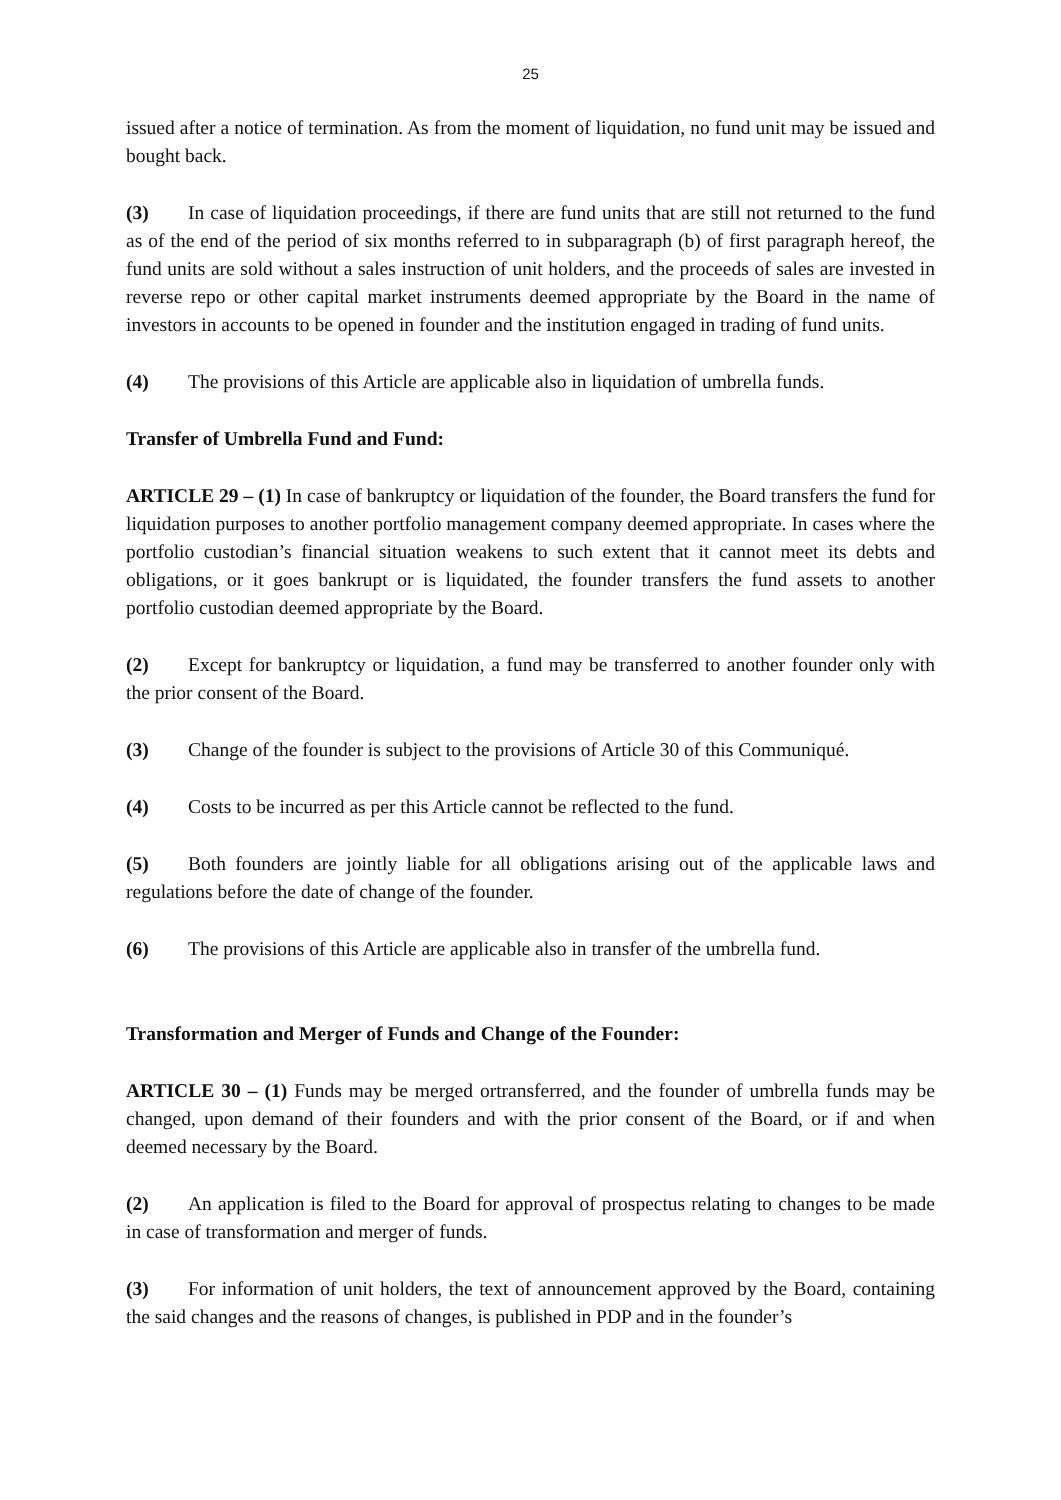25
issued after a notice of termination. As from the moment of liquidation, no fund unit may be issued and bought back.
(3) In case of liquidation proceedings, if there are fund units that are still not returned to the fund as of the end of the period of six months referred to in subparagraph (b) of first paragraph hereof, the fund units are sold without a sales instruction of unit holders, and the proceeds of sales are invested in reverse repo or other capital market instruments deemed appropriate by the Board in the name of investors in accounts to be opened in founder and the institution engaged in trading of fund units.
(4) The provisions of this Article are applicable also in liquidation of umbrella funds.
Transfer of Umbrella Fund and Fund:
ARTICLE 29 – (1) In case of bankruptcy or liquidation of the founder, the Board transfers the fund for liquidation purposes to another portfolio management company deemed appropriate. In cases where the portfolio custodian’s financial situation weakens to such extent that it cannot meet its debts and obligations, or it goes bankrupt or is liquidated, the founder transfers the fund assets to another portfolio custodian deemed appropriate by the Board.
(2) Except for bankruptcy or liquidation, a fund may be transferred to another founder only with the prior consent of the Board.
(3) Change of the founder is subject to the provisions of Article 30 of this Communiqué.
(4) Costs to be incurred as per this Article cannot be reflected to the fund.
(5) Both founders are jointly liable for all obligations arising out of the applicable laws and regulations before the date of change of the founder.
(6) The provisions of this Article are applicable also in transfer of the umbrella fund.
Transformation and Merger of Funds and Change of the Founder:
ARTICLE 30 – (1) Funds may be merged ortransferred, and the founder of umbrella funds may be changed, upon demand of their founders and with the prior consent of the Board, or if and when deemed necessary by the Board.
(2) An application is filed to the Board for approval of prospectus relating to changes to be made in case of transformation and merger of funds.
(3) For information of unit holders, the text of announcement approved by the Board, containing the said changes and the reasons of changes, is published in PDP and in the founder’s